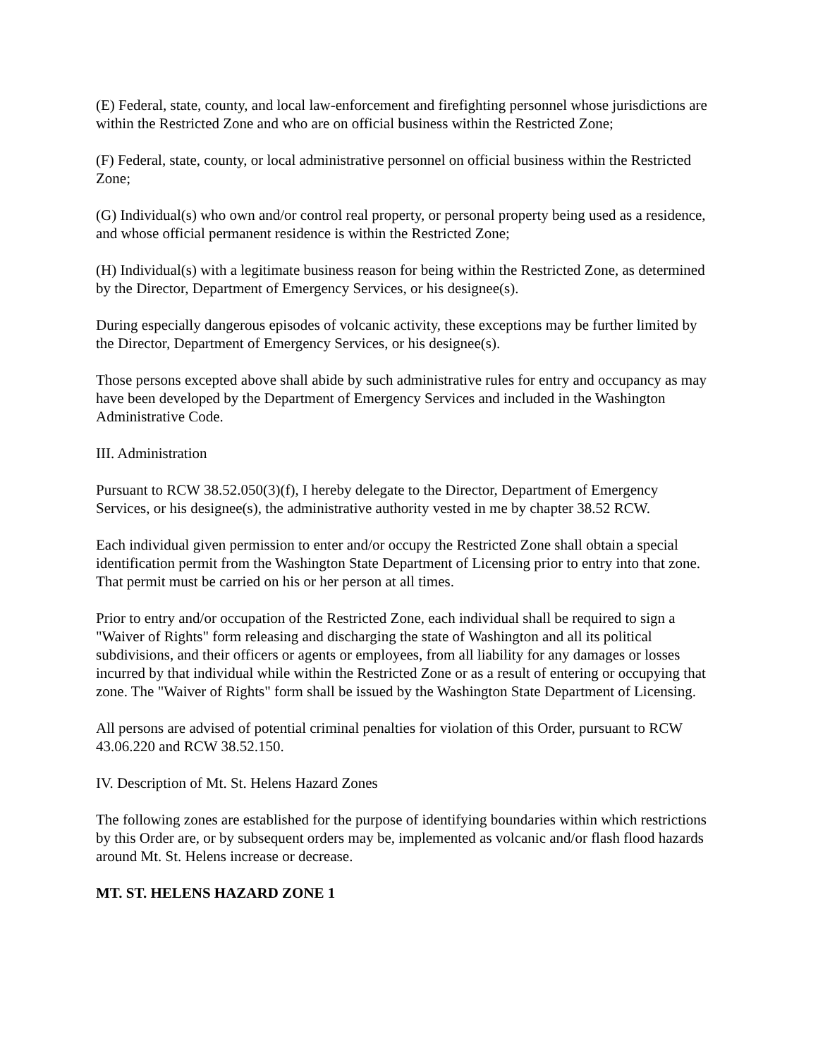(E) Federal, state, county, and local law-enforcement and firefighting personnel whose jurisdictions are within the Restricted Zone and who are on official business within the Restricted Zone;
(F) Federal, state, county, or local administrative personnel on official business within the Restricted Zone;
(G) Individual(s) who own and/or control real property, or personal property being used as a residence, and whose official permanent residence is within the Restricted Zone;
(H) Individual(s) with a legitimate business reason for being within the Restricted Zone, as determined by the Director, Department of Emergency Services, or his designee(s).
During especially dangerous episodes of volcanic activity, these exceptions may be further limited by the Director, Department of Emergency Services, or his designee(s).
Those persons excepted above shall abide by such administrative rules for entry and occupancy as may have been developed by the Department of Emergency Services and included in the Washington Administrative Code.
III. Administration
Pursuant to RCW 38.52.050(3)(f), I hereby delegate to the Director, Department of Emergency Services, or his designee(s), the administrative authority vested in me by chapter 38.52 RCW.
Each individual given permission to enter and/or occupy the Restricted Zone shall obtain a special identification permit from the Washington State Department of Licensing prior to entry into that zone. That permit must be carried on his or her person at all times.
Prior to entry and/or occupation of the Restricted Zone, each individual shall be required to sign a "Waiver of Rights" form releasing and discharging the state of Washington and all its political subdivisions, and their officers or agents or employees, from all liability for any damages or losses incurred by that individual while within the Restricted Zone or as a result of entering or occupying that zone. The "Waiver of Rights" form shall be issued by the Washington State Department of Licensing.
All persons are advised of potential criminal penalties for violation of this Order, pursuant to RCW 43.06.220 and RCW 38.52.150.
IV. Description of Mt. St. Helens Hazard Zones
The following zones are established for the purpose of identifying boundaries within which restrictions by this Order are, or by subsequent orders may be, implemented as volcanic and/or flash flood hazards around Mt. St. Helens increase or decrease.
MT. ST. HELENS HAZARD ZONE 1